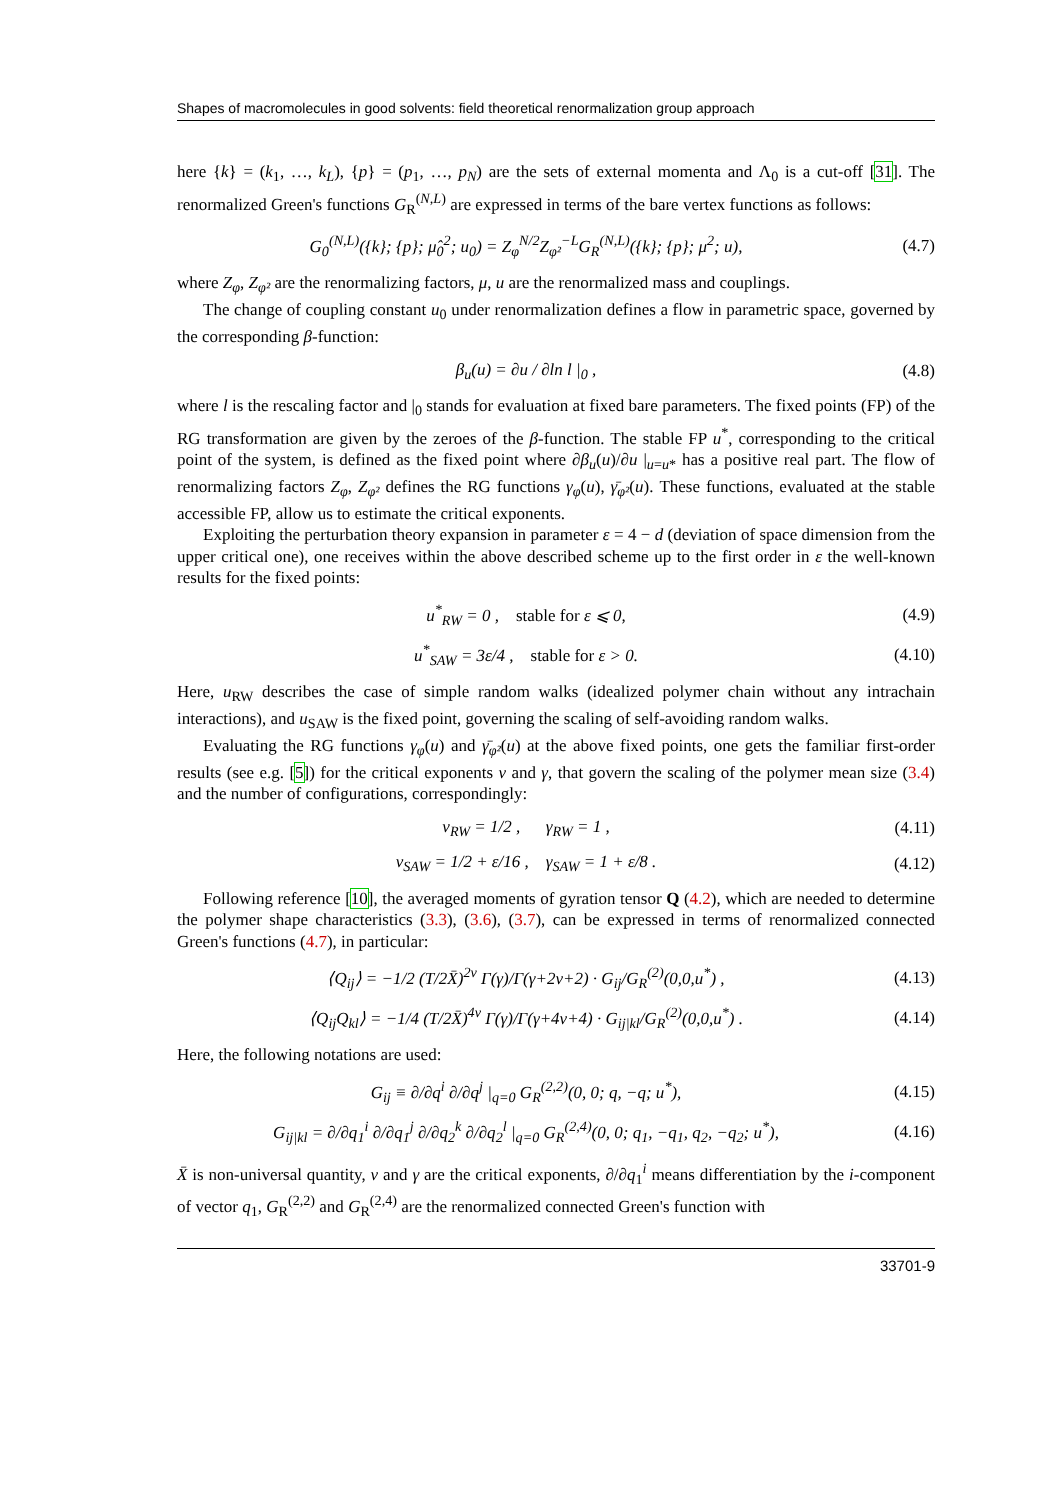Shapes of macromolecules in good solvents: field theoretical renormalization group approach
here {k} = (k<sub>1</sub>, …, k<sub>L</sub>), {p} = (p<sub>1</sub>, …, p<sub>N</sub>) are the sets of external momenta and Λ<sub>0</sub> is a cut-off [31]. The renormalized Green's functions G<sub>R</sub><sup>(N,L)</sup> are expressed in terms of the bare vertex functions as follows:
G<sub>0</sub><sup>(N,L)</sup>({k}; {p}; μ̂<sub>0</sub><sup>2</sup>; u<sub>0</sub>) = Z<sub>φ</sub><sup>N/2</sup>Z<sub>φ²</sub><sup>−L</sup>G<sub>R</sub><sup>(N,L)</sup>({k}; {p}; μ<sup>2</sup>; u), (4.7)
where Z<sub>φ</sub>, Z<sub>φ²</sub> are the renormalizing factors, μ, u are the renormalized mass and couplings.
The change of coupling constant u<sub>0</sub> under renormalization defines a flow in parametric space, governed by the corresponding β-function:
β<sub>u</sub>(u) = ∂u / ∂ln l |<sub>0</sub> , (4.8)
where l is the rescaling factor and |<sub>0</sub> stands for evaluation at fixed bare parameters. The fixed points (FP) of the RG transformation are given by the zeroes of the β-function. The stable FP u<sup>*</sup>, corresponding to the critical point of the system, is defined as the fixed point where ∂β<sub>u</sub>(u)/∂u |<sub>u=u*</sub> has a positive real part. The flow of renormalizing factors Z<sub>φ</sub>, Z<sub>φ²</sub> defines the RG functions γ<sub>φ</sub>(u), γ̄<sub>φ²</sub>(u). These functions, evaluated at the stable accessible FP, allow us to estimate the critical exponents.
Exploiting the perturbation theory expansion in parameter ε = 4 − d (deviation of space dimension from the upper critical one), one receives within the above described scheme up to the first order in ε the well-known results for the fixed points:
u<sup>*</sup><sub>RW</sub> = 0 , stable for ε ⩽ 0, (4.9)
u<sup>*</sup><sub>SAW</sub> = 3ε/4 , stable for ε > 0. (4.10)
Here, u<sub>RW</sub> describes the case of simple random walks (idealized polymer chain without any intrachain interactions), and u<sub>SAW</sub> is the fixed point, governing the scaling of self-avoiding random walks.
Evaluating the RG functions γ<sub>φ</sub>(u) and γ̄<sub>φ²</sub>(u) at the above fixed points, one gets the familiar first-order results (see e.g. [5]) for the critical exponents ν and γ, that govern the scaling of the polymer mean size (3.4) and the number of configurations, correspondingly:
ν<sub>RW</sub> = 1/2 , γ<sub>RW</sub> = 1 , (4.11)
ν<sub>SAW</sub> = 1/2 + ε/16 , γ<sub>SAW</sub> = 1 + ε/8 . (4.12)
Following reference [10], the averaged moments of gyration tensor Q (4.2), which are needed to determine the polymer shape characteristics (3.3), (3.6), (3.7), can be expressed in terms of renormalized connected Green's functions (4.7), in particular:
⟨Q<sub>ij</sub>⟩ = −1/2 (T/2X̄)<sup>2ν</sup> Γ(γ)/Γ(γ+2ν+2) · G<sub>ij</sub>/G<sub>R</sub><sup>(2)</sup>(0,0,u<sup>*</sup>) , (4.13)
⟨Q<sub>ij</sub>Q<sub>kl</sub>⟩ = −1/4 (T/2X̄)<sup>4ν</sup> Γ(γ)/Γ(γ+4ν+4) · G<sub>ij|kl</sub>/G<sub>R</sub><sup>(2)</sup>(0,0,u<sup>*</sup>) . (4.14)
Here, the following notations are used:
G<sub>ij</sub> ≡ ∂/∂q<sup>i</sup> ∂/∂q<sup>j</sup> |<sub>q=0</sub> G<sub>R</sub><sup>(2,2)</sup>(0, 0; q, −q; u<sup>*</sup>), (4.15)
G<sub>ij|kl</sub> = ∂/∂q<sub>1</sub><sup>i</sup> ∂/∂q<sub>1</sub><sup>j</sup> ∂/∂q<sub>2</sub><sup>k</sup> ∂/∂q<sub>2</sub><sup>l</sup> |<sub>q=0</sub> G<sub>R</sub><sup>(2,4)</sup>(0, 0; q<sub>1</sub>, −q<sub>1</sub>, q<sub>2</sub>, −q<sub>2</sub>; u<sup>*</sup>), (4.16)
X̄ is non-universal quantity, ν and γ are the critical exponents, ∂/∂q<sub>1</sub><sup>i</sup> means differentiation by the i-component of vector q<sub>1</sub>, G<sub>R</sub><sup>(2,2)</sup> and G<sub>R</sub><sup>(2,4)</sup> are the renormalized connected Green's function with
33701-9